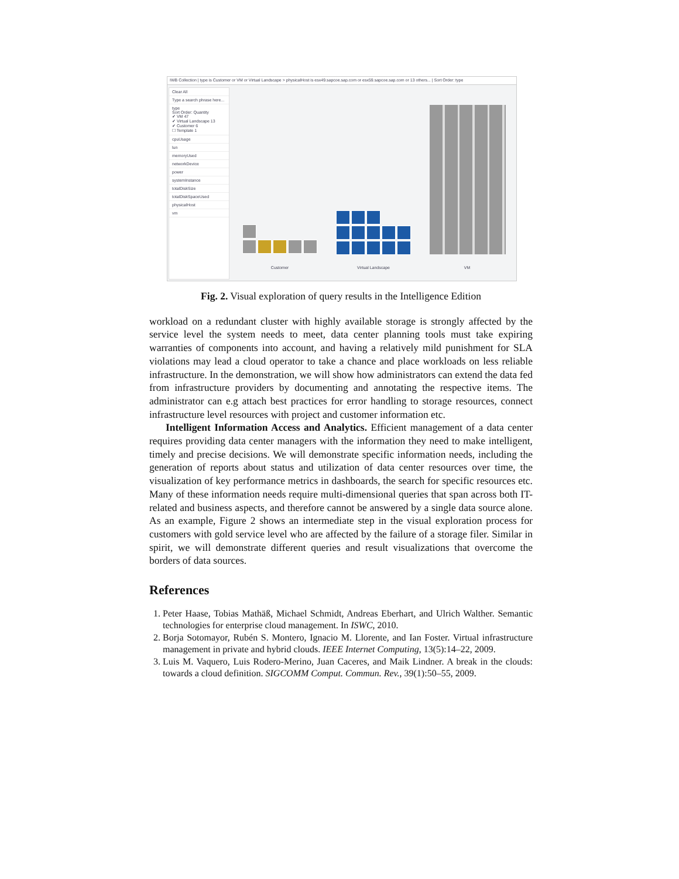IWB Collection | type is Customer or VM or Virtual Landscape > physicalHost is esx49.sapcoe.sap.com or esx59.sapcoe.sap.com or 13 others... | Sort Order: type
Clear All
Type a search phrase here...
type
Sort Order: Quantity
✔ VM 47
✔ Virtual Landscape 13
✔ Customer 6
☐ Template 1
cpuUsage
lun
memoryUsed
networkDevice
power
systemInstance
totalDiskSize
totalDiskSpaceUsed
physicalHost
vm
Customer Virtual Landscape VM
Fig. 2. Visual exploration of query results in the Intelligence Edition
workload on a redundant cluster with highly available storage is strongly affected by the service level the system needs to meet, data center planning tools must take expiring warranties of components into account, and having a relatively mild punishment for SLA violations may lead a cloud operator to take a chance and place workloads on less reliable infrastructure. In the demonstration, we will show how administrators can extend the data fed from infrastructure providers by documenting and annotating the respective items. The administrator can e.g attach best practices for error handling to storage resources, connect infrastructure level resources with project and customer information etc.
Intelligent Information Access and Analytics. Efficient management of a data center requires providing data center managers with the information they need to make intelligent, timely and precise decisions. We will demonstrate specific information needs, including the generation of reports about status and utilization of data center resources over time, the visualization of key performance metrics in dashboards, the search for specific resources etc. Many of these information needs require multi-dimensional queries that span across both IT-related and business aspects, and therefore cannot be answered by a single data source alone. As an example, Figure 2 shows an intermediate step in the visual exploration process for customers with gold service level who are affected by the failure of a storage filer. Similar in spirit, we will demonstrate different queries and result visualizations that overcome the borders of data sources.
References
1. Peter Haase, Tobias Mathäß, Michael Schmidt, Andreas Eberhart, and Ulrich Walther. Semantic technologies for enterprise cloud management. In ISWC, 2010.
2. Borja Sotomayor, Rubén S. Montero, Ignacio M. Llorente, and Ian Foster. Virtual infrastructure management in private and hybrid clouds. IEEE Internet Computing, 13(5):14–22, 2009.
3. Luis M. Vaquero, Luis Rodero-Merino, Juan Caceres, and Maik Lindner. A break in the clouds: towards a cloud definition. SIGCOMM Comput. Commun. Rev., 39(1):50–55, 2009.